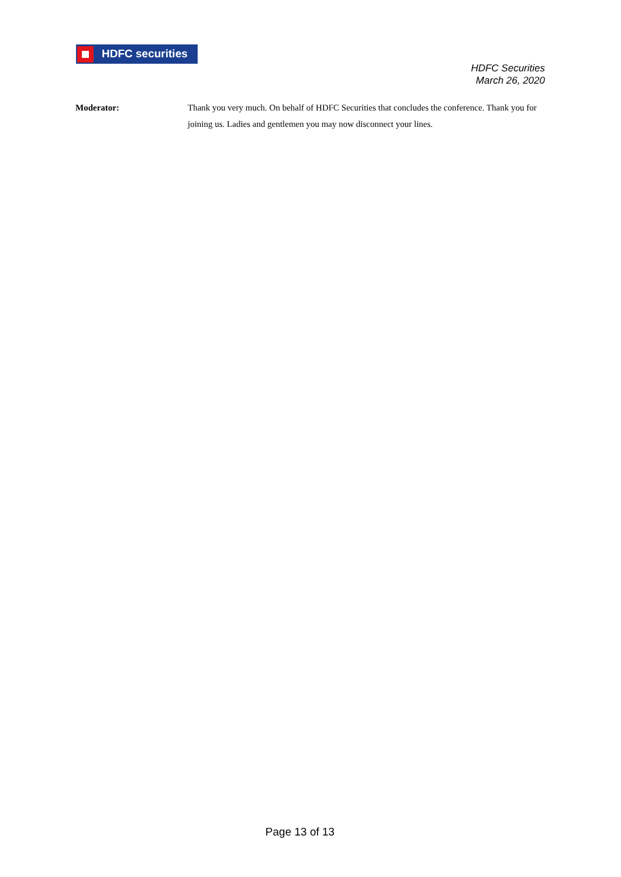HDFC securities
HDFC Securities
March 26, 2020
Moderator: Thank you very much. On behalf of HDFC Securities that concludes the conference. Thank you for joining us. Ladies and gentlemen you may now disconnect your lines.
Page 13 of 13